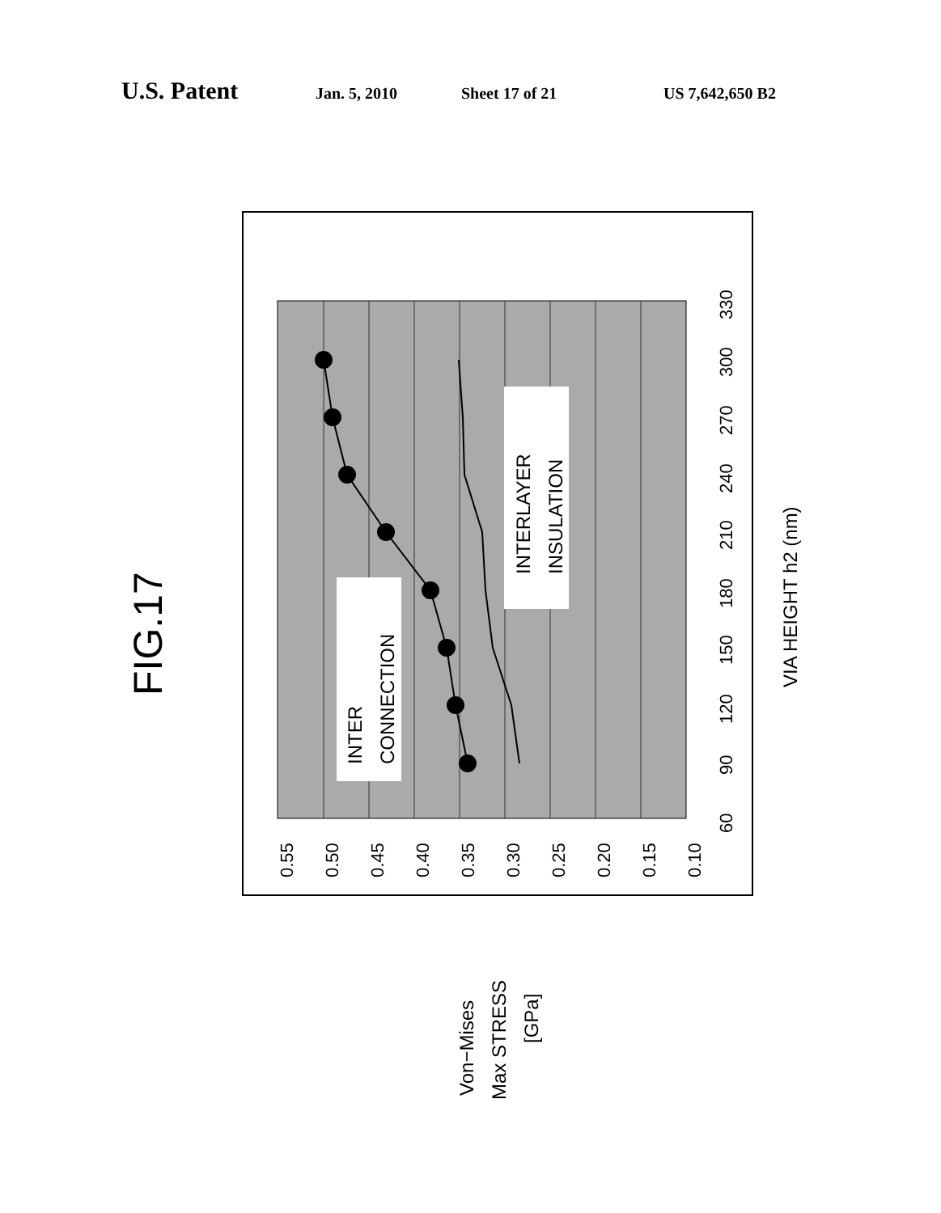U.S. Patent Jan. 5, 2010 Sheet 17 of 21 US 7,642,650 B2
FIG.17
INTER
CONNECTION
INTERLAYER
INSULATION
0.55
0.50
0.45
0.40
0.35
0.30
0.25
0.20
0.15
0.10
60
90
120
150
180
210
240
270
300
330
VIA HEIGHT h2 (nm)
Von−Mises
Max STRESS
[GPa]